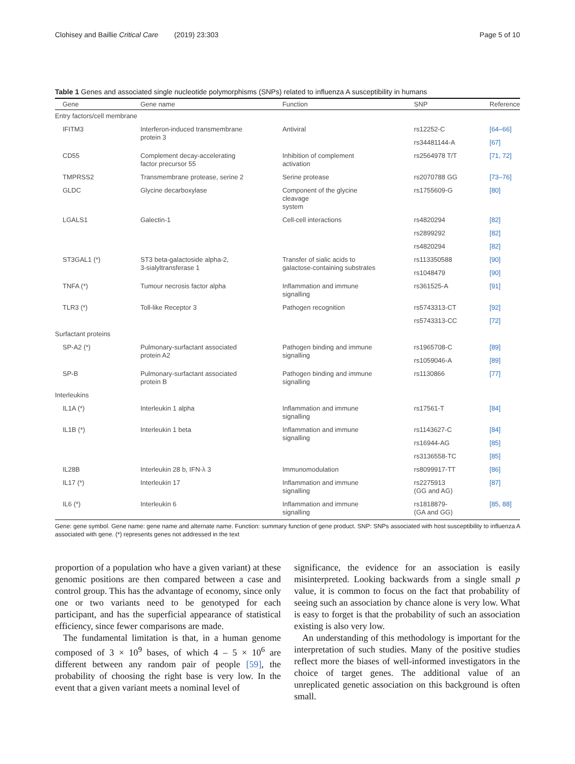Clohisey and Baillie Critical Care (2019) 23:303 Page 5 of 10
Table 1 Genes and associated single nucleotide polymorphisms (SNPs) related to influenza A susceptibility in humans
| Gene | Gene name | Function | SNP | Reference |
| --- | --- | --- | --- | --- |
| Entry factors/cell membrane | | | | |
| IFITM3 | Interferon-induced transmembrane protein 3 | Antiviral | rs12252-C | [64–66] |
| | | | rs34481144-A | [67] |
| CD55 | Complement decay-accelerating factor precursor 55 | Inhibition of complement activation | rs2564978 T/T | [71, 72] |
| TMPRSS2 | Transmembrane protease, serine 2 | Serine protease | rs2070788 GG | [73–76] |
| GLDC | Glycine decarboxylase | Component of the glycine cleavage system | rs1755609-G | [80] |
| LGALS1 | Galectin-1 | Cell-cell interactions | rs4820294 | [82] |
| | | | rs2899292 | [82] |
| | | | rs4820294 | [82] |
| ST3GAL1 (*) | ST3 beta-galactoside alpha-2, 3-sialyltransferase 1 | Transfer of sialic acids to galactose-containing substrates | rs113350588 | [90] |
| | | | rs1048479 | [90] |
| TNFA (*) | Tumour necrosis factor alpha | Inflammation and immune signalling | rs361525-A | [91] |
| TLR3 (*) | Toll-like Receptor 3 | Pathogen recognition | rs5743313-CT | [92] |
| | | | rs5743313-CC | [72] |
| Surfactant proteins | | | | |
| SP-A2 (*) | Pulmonary-surfactant associated protein A2 | Pathogen binding and immune signalling | rs1965708-C | [89] |
| | | | rs1059046-A | [89] |
| SP-B | Pulmonary-surfactant associated protein B | Pathogen binding and immune signalling | rs1130866 | [77] |
| Interleukins | | | | |
| IL1A (*) | Interleukin 1 alpha | Inflammation and immune signalling | rs17561-T | [84] |
| IL1B (*) | Interleukin 1 beta | Inflammation and immune signalling | rs1143627-C | [84] |
| | | | rs16944-AG | [85] |
| | | | rs3136558-TC | [85] |
| IL28B | Interleukin 28 b, IFN-λ 3 | Immunomodulation | rs8099917-TT | [86] |
| IL17 (*) | Interleukin 17 | Inflammation and immune signalling | rs2275913 (GG and AG) | [87] |
| IL6 (*) | Interleukin 6 | Inflammation and immune signalling | rs1818879- (GA and GG) | [85, 88] |
Gene: gene symbol. Gene name: gene name and alternate name. Function: summary function of gene product. SNP: SNPs associated with host susceptibility to influenza A associated with gene. (*) represents genes not addressed in the text
proportion of a population who have a given variant) at these genomic positions are then compared between a case and control group. This has the advantage of economy, since only one or two variants need to be genotyped for each participant, and has the superficial appearance of statistical efficiency, since fewer comparisons are made.
The fundamental limitation is that, in a human genome composed of 3 × 10<sup>9</sup> bases, of which 4 – 5 × 10<sup>6</sup> are different between any random pair of people [59], the probability of choosing the right base is very low. In the event that a given variant meets a nominal level of
significance, the evidence for an association is easily misinterpreted. Looking backwards from a single small p value, it is common to focus on the fact that probability of seeing such an association by chance alone is very low. What is easy to forget is that the probability of such an association existing is also very low.
An understanding of this methodology is important for the interpretation of such studies. Many of the positive studies reflect more the biases of well-informed investigators in the choice of target genes. The additional value of an unreplicated genetic association on this background is often small.